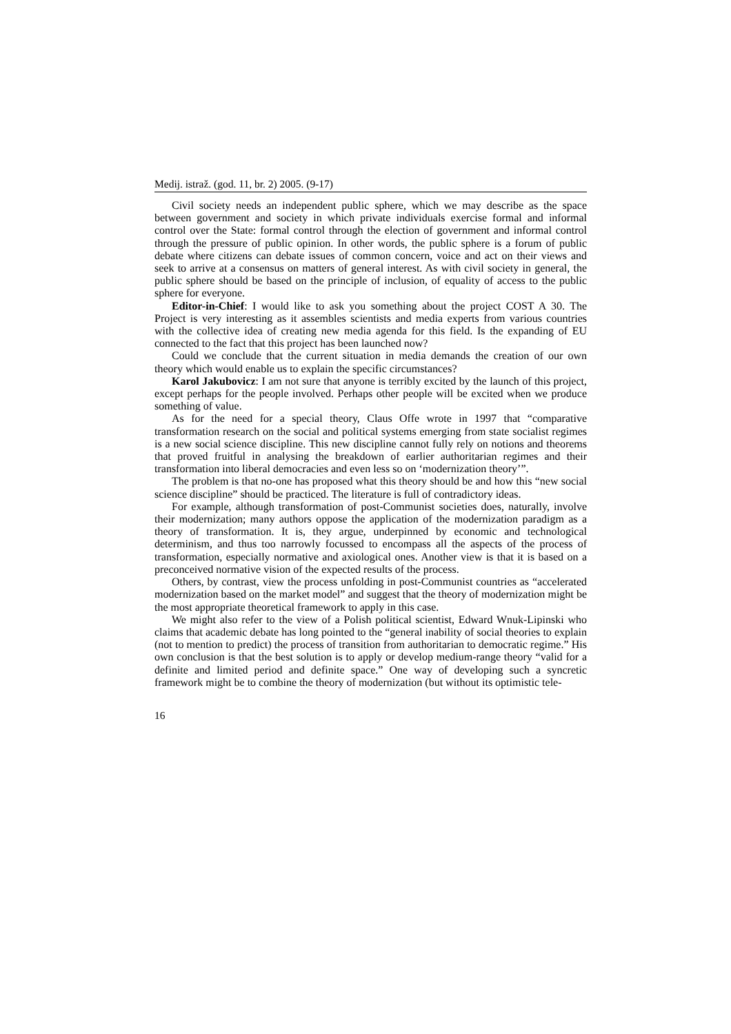Medij. istraž. (god. 11, br. 2) 2005. (9-17)
Civil society needs an independent public sphere, which we may describe as the space between government and society in which private individuals exercise formal and informal control over the State: formal control through the election of government and informal control through the pressure of public opinion. In other words, the public sphere is a forum of public debate where citizens can debate issues of common concern, voice and act on their views and seek to arrive at a consensus on matters of general interest. As with civil society in general, the public sphere should be based on the principle of inclusion, of equality of access to the public sphere for everyone.
Editor-in-Chief: I would like to ask you something about the project COST A 30. The Project is very interesting as it assembles scientists and media experts from various countries with the collective idea of creating new media agenda for this field. Is the expanding of EU connected to the fact that this project has been launched now?
Could we conclude that the current situation in media demands the creation of our own theory which would enable us to explain the specific circumstances?
Karol Jakubovicz: I am not sure that anyone is terribly excited by the launch of this project, except perhaps for the people involved. Perhaps other people will be excited when we produce something of value.
As for the need for a special theory, Claus Offe wrote in 1997 that “comparative transformation research on the social and political systems emerging from state socialist regimes is a new social science discipline. This new discipline cannot fully rely on notions and theorems that proved fruitful in analysing the breakdown of earlier authoritarian regimes and their transformation into liberal democracies and even less so on ‘modernization theory’”.
The problem is that no-one has proposed what this theory should be and how this “new social science discipline” should be practiced. The literature is full of contradictory ideas.
For example, although transformation of post-Communist societies does, naturally, involve their modernization; many authors oppose the application of the modernization paradigm as a theory of transformation. It is, they argue, underpinned by economic and technological determinism, and thus too narrowly focussed to encompass all the aspects of the process of transformation, especially normative and axiological ones. Another view is that it is based on a preconceived normative vision of the expected results of the process.
Others, by contrast, view the process unfolding in post-Communist countries as “accelerated modernization based on the market model” and suggest that the theory of modernization might be the most appropriate theoretical framework to apply in this case.
We might also refer to the view of a Polish political scientist, Edward Wnuk-Lipinski who claims that academic debate has long pointed to the “general inability of social theories to explain (not to mention to predict) the process of transition from authoritarian to democratic regime.” His own conclusion is that the best solution is to apply or develop medium-range theory “valid for a definite and limited period and definite space.” One way of developing such a syncretic framework might be to combine the theory of modernization (but without its optimistic tele-
16